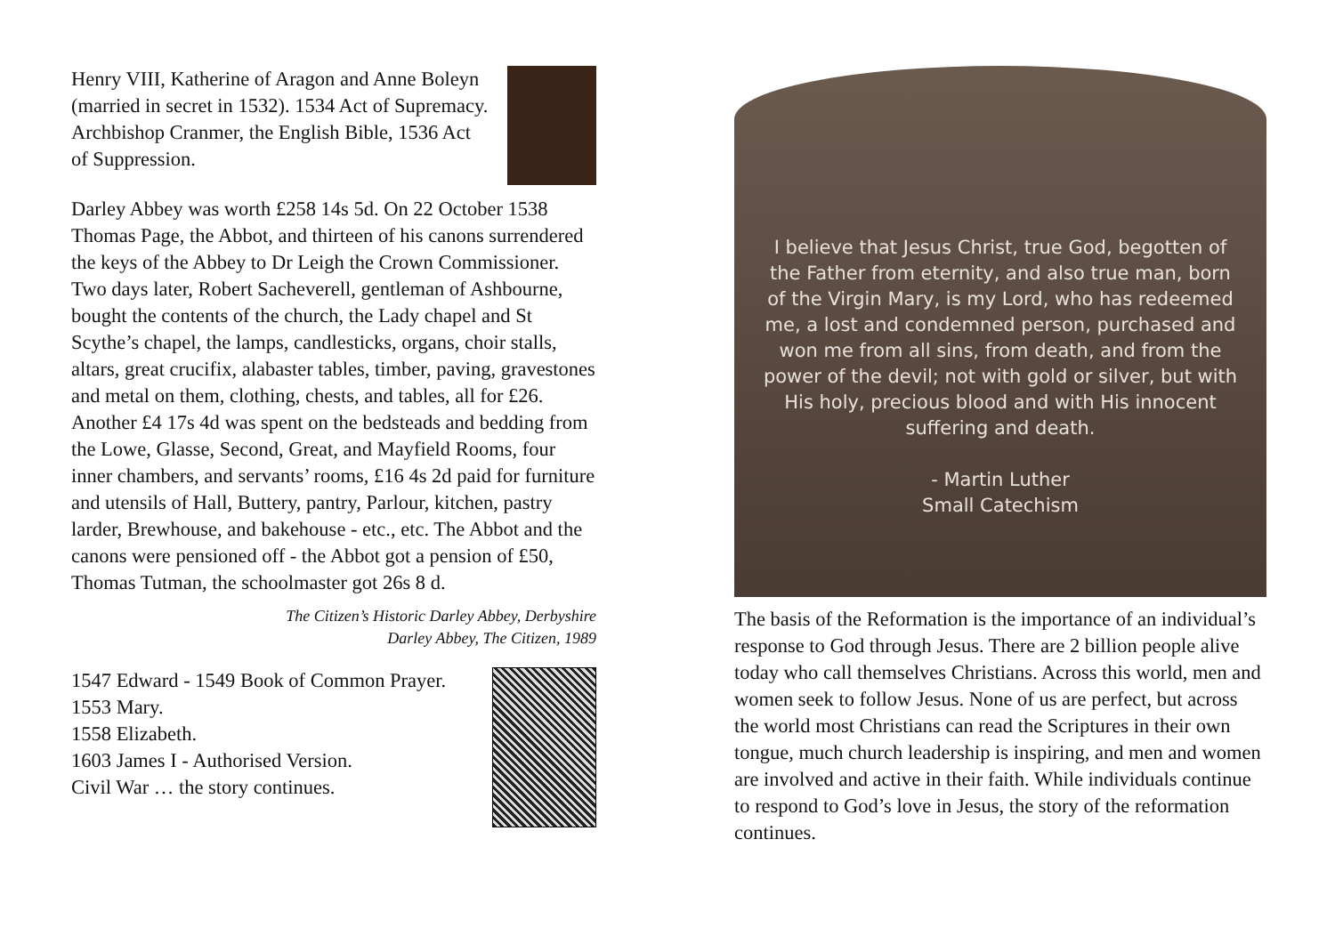Henry VIII, Katherine of Aragon and Anne Boleyn (married in secret in 1532). 1534 Act of Supremacy. Archbishop Cranmer, the English Bible, 1536 Act of Suppression.
Darley Abbey was worth £258 14s 5d. On 22 October 1538 Thomas Page, the Abbot, and thirteen of his canons surrendered the keys of the Abbey to Dr Leigh the Crown Commissioner. Two days later, Robert Sacheverell, gentleman of Ashbourne, bought the contents of the church, the Lady chapel and St Scythe’s chapel, the lamps, candlesticks, organs, choir stalls, altars, great crucifix, alabaster tables, timber, paving, gravestones and metal on them, clothing, chests, and tables, all for £26. Another £4 17s 4d was spent on the bedsteads and bedding from the Lowe, Glasse, Second, Great, and Mayfield Rooms, four inner chambers, and servants’ rooms, £16 4s 2d paid for furniture and utensils of Hall, Buttery, pantry, Parlour, kitchen, pastry larder, Brewhouse, and bakehouse - etc., etc. The Abbot and the canons were pensioned off - the Abbot got a pension of £50, Thomas Tutman, the schoolmaster got 26s 8 d.
The Citizen’s Historic Darley Abbey, Derbyshire
Darley Abbey, The Citizen, 1989
1547 Edward - 1549 Book of Common Prayer.
1553 Mary.
1558 Elizabeth.
1603 James I - Authorised Version.
Civil War … the story continues.
I believe that Jesus Christ, true God, begotten of the Father from eternity, and also true man, born of the Virgin Mary, is my Lord, who has redeemed me, a lost and condemned person, purchased and won me from all sins, from death, and from the power of the devil; not with gold or silver, but with His holy, precious blood and with His innocent suffering and death.
- Martin Luther
Small Catechism
The basis of the Reformation is the importance of an individual’s response to God through Jesus. There are 2 billion people alive today who call themselves Christians. Across this world, men and women seek to follow Jesus. None of us are perfect, but across the world most Christians can read the Scriptures in their own tongue, much church leadership is inspiring, and men and women are involved and active in their faith. While individuals continue to respond to God’s love in Jesus, the story of the reformation continues.